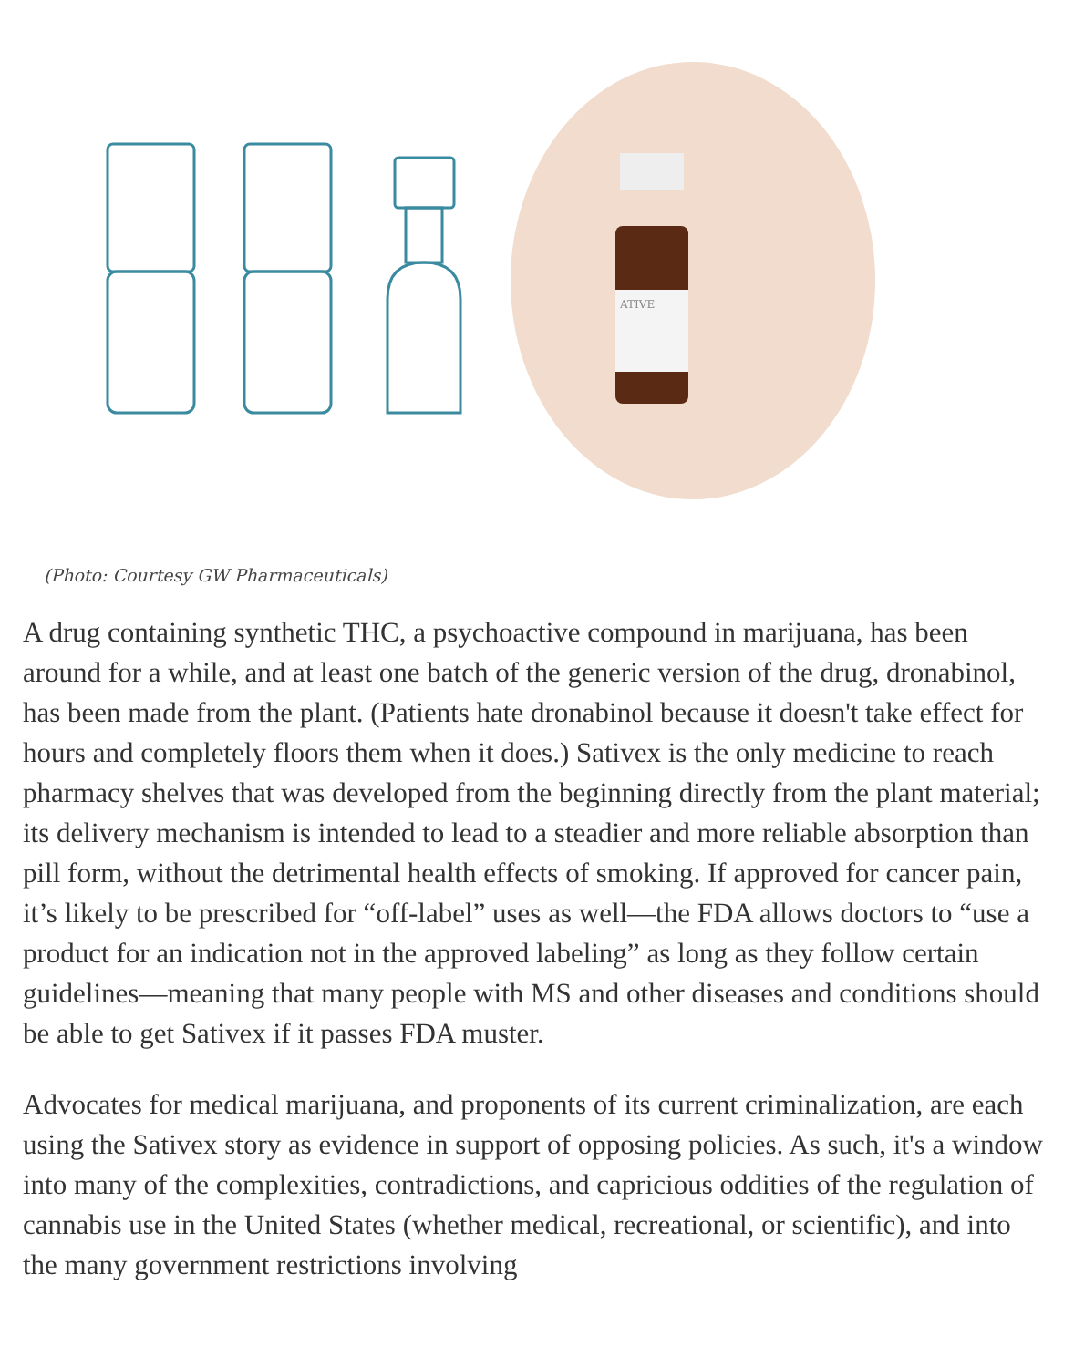ATIVE
(Photo: Courtesy GW Pharmaceuticals)
A drug containing synthetic THC, a psychoactive compound in marijuana, has been around for a while, and at least one batch of the generic version of the drug, dronabinol, has been made from the plant. (Patients hate dronabinol because it doesn't take effect for hours and completely floors them when it does.) Sativex is the only medicine to reach pharmacy shelves that was developed from the beginning directly from the plant material; its delivery mechanism is intended to lead to a steadier and more reliable absorption than pill form, without the detrimental health effects of smoking. If approved for cancer pain, it’s likely to be prescribed for “off-label” uses as well—the FDA allows doctors to “use a product for an indication not in the approved labeling” as long as they follow certain guidelines—meaning that many people with MS and other diseases and conditions should be able to get Sativex if it passes FDA muster.
Advocates for medical marijuana, and proponents of its current criminalization, are each using the Sativex story as evidence in support of opposing policies. As such, it's a window into many of the complexities, contradictions, and capricious oddities of the regulation of cannabis use in the United States (whether medical, recreational, or scientific), and into the many government restrictions involving